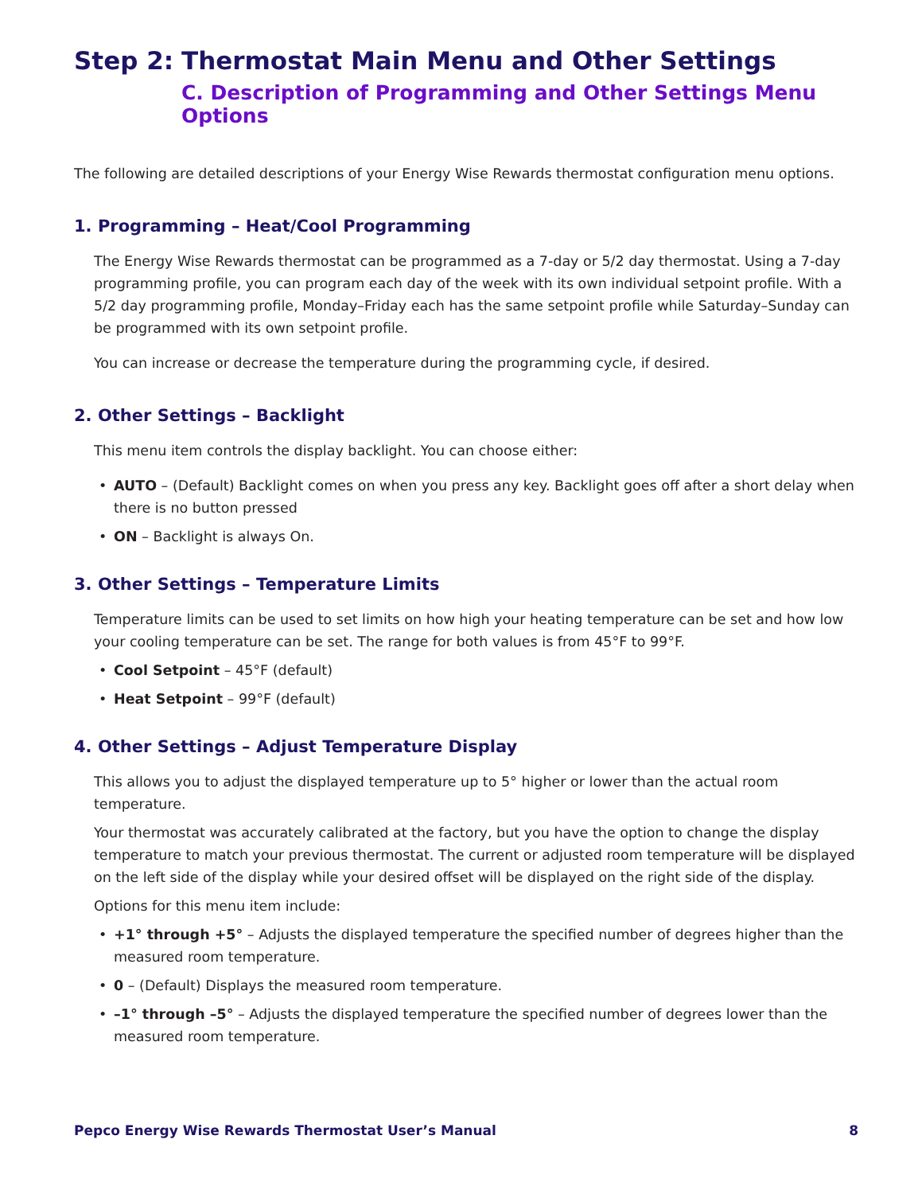Step 2: Thermostat Main Menu and Other Settings
C. Description of Programming and Other Settings Menu Options
The following are detailed descriptions of your Energy Wise Rewards thermostat configuration menu options.
1. Programming – Heat/Cool Programming
The Energy Wise Rewards thermostat can be programmed as a 7-day or 5/2 day thermostat. Using a 7-day programming profile, you can program each day of the week with its own individual setpoint profile. With a 5/2 day programming profile, Monday–Friday each has the same setpoint profile while Saturday–Sunday can be programmed with its own setpoint profile.
You can increase or decrease the temperature during the programming cycle, if desired.
2. Other Settings – Backlight
This menu item controls the display backlight. You can choose either:
• AUTO – (Default) Backlight comes on when you press any key. Backlight goes off after a short delay when there is no button pressed
• ON – Backlight is always On.
3. Other Settings – Temperature Limits
Temperature limits can be used to set limits on how high your heating temperature can be set and how low your cooling temperature can be set. The range for both values is from 45°F to 99°F.
• Cool Setpoint – 45°F (default)
• Heat Setpoint – 99°F (default)
4. Other Settings – Adjust Temperature Display
This allows you to adjust the displayed temperature up to 5° higher or lower than the actual room temperature.
Your thermostat was accurately calibrated at the factory, but you have the option to change the display temperature to match your previous thermostat. The current or adjusted room temperature will be displayed on the left side of the display while your desired offset will be displayed on the right side of the display.
Options for this menu item include:
• +1° through +5° – Adjusts the displayed temperature the specified number of degrees higher than the measured room temperature.
• 0 – (Default) Displays the measured room temperature.
• –1° through –5° – Adjusts the displayed temperature the specified number of degrees lower than the measured room temperature.
Pepco Energy Wise Rewards Thermostat User’s Manual 8